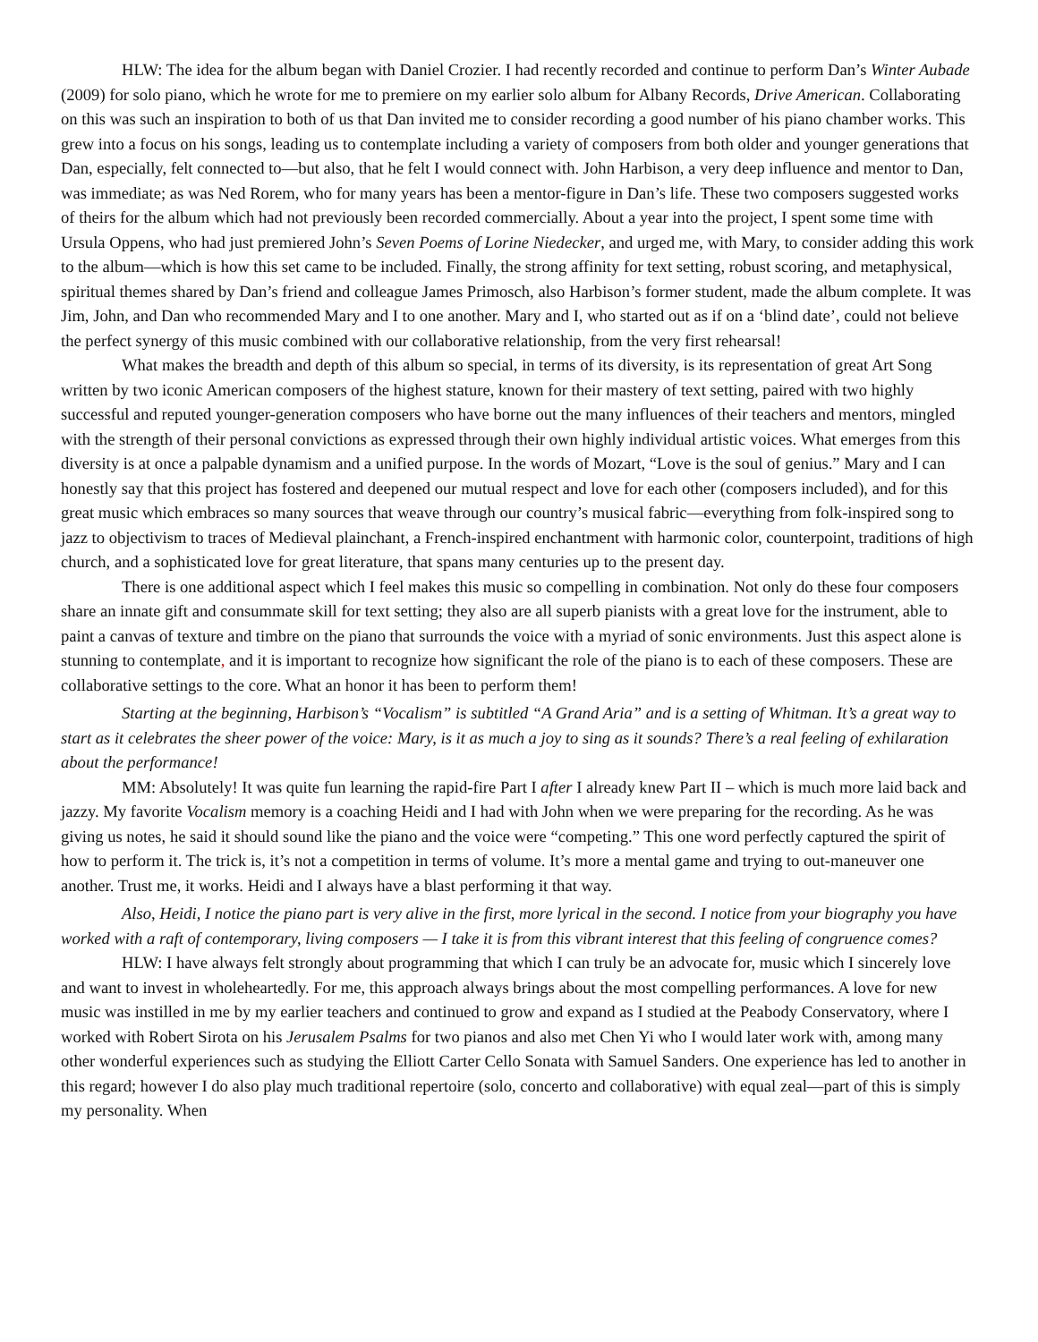HLW: The idea for the album began with Daniel Crozier. I had recently recorded and continue to perform Dan’s Winter Aubade (2009) for solo piano, which he wrote for me to premiere on my earlier solo album for Albany Records, Drive American. Collaborating on this was such an inspiration to both of us that Dan invited me to consider recording a good number of his piano chamber works. This grew into a focus on his songs, leading us to contemplate including a variety of composers from both older and younger generations that Dan, especially, felt connected to—but also, that he felt I would connect with. John Harbison, a very deep influence and mentor to Dan, was immediate; as was Ned Rorem, who for many years has been a mentor-figure in Dan’s life. These two composers suggested works of theirs for the album which had not previously been recorded commercially. About a year into the project, I spent some time with Ursula Oppens, who had just premiered John’s Seven Poems of Lorine Niedecker, and urged me, with Mary, to consider adding this work to the album—which is how this set came to be included. Finally, the strong affinity for text setting, robust scoring, and metaphysical, spiritual themes shared by Dan’s friend and colleague James Primosch, also Harbison’s former student, made the album complete. It was Jim, John, and Dan who recommended Mary and I to one another. Mary and I, who started out as if on a ‘blind date’, could not believe the perfect synergy of this music combined with our collaborative relationship, from the very first rehearsal!
What makes the breadth and depth of this album so special, in terms of its diversity, is its representation of great Art Song written by two iconic American composers of the highest stature, known for their mastery of text setting, paired with two highly successful and reputed younger-generation composers who have borne out the many influences of their teachers and mentors, mingled with the strength of their personal convictions as expressed through their own highly individual artistic voices. What emerges from this diversity is at once a palpable dynamism and a unified purpose. In the words of Mozart, “Love is the soul of genius.” Mary and I can honestly say that this project has fostered and deepened our mutual respect and love for each other (composers included), and for this great music which embraces so many sources that weave through our country’s musical fabric—everything from folk-inspired song to jazz to objectivism to traces of Medieval plainchant, a French-inspired enchantment with harmonic color, counterpoint, traditions of high church, and a sophisticated love for great literature, that spans many centuries up to the present day.
There is one additional aspect which I feel makes this music so compelling in combination. Not only do these four composers share an innate gift and consummate skill for text setting; they also are all superb pianists with a great love for the instrument, able to paint a canvas of texture and timbre on the piano that surrounds the voice with a myriad of sonic environments. Just this aspect alone is stunning to contemplate, and it is important to recognize how significant the role of the piano is to each of these composers. These are collaborative settings to the core. What an honor it has been to perform them!
Starting at the beginning, Harbison’s “Vocalism” is subtitled “A Grand Aria” and is a setting of Whitman. It’s a great way to start as it celebrates the sheer power of the voice: Mary, is it as much a joy to sing as it sounds? There’s a real feeling of exhilaration about the performance!
MM: Absolutely! It was quite fun learning the rapid-fire Part I after I already knew Part II – which is much more laid back and jazzy. My favorite Vocalism memory is a coaching Heidi and I had with John when we were preparing for the recording. As he was giving us notes, he said it should sound like the piano and the voice were “competing.” This one word perfectly captured the spirit of how to perform it. The trick is, it’s not a competition in terms of volume. It’s more a mental game and trying to out-maneuver one another. Trust me, it works. Heidi and I always have a blast performing it that way.
Also, Heidi, I notice the piano part is very alive in the first, more lyrical in the second. I notice from your biography you have worked with a raft of contemporary, living composers — I take it is from this vibrant interest that this feeling of congruence comes?
HLW: I have always felt strongly about programming that which I can truly be an advocate for, music which I sincerely love and want to invest in wholeheartedly. For me, this approach always brings about the most compelling performances. A love for new music was instilled in me by my earlier teachers and continued to grow and expand as I studied at the Peabody Conservatory, where I worked with Robert Sirota on his Jerusalem Psalms for two pianos and also met Chen Yi who I would later work with, among many other wonderful experiences such as studying the Elliott Carter Cello Sonata with Samuel Sanders. One experience has led to another in this regard; however I do also play much traditional repertoire (solo, concerto and collaborative) with equal zeal—part of this is simply my personality. When